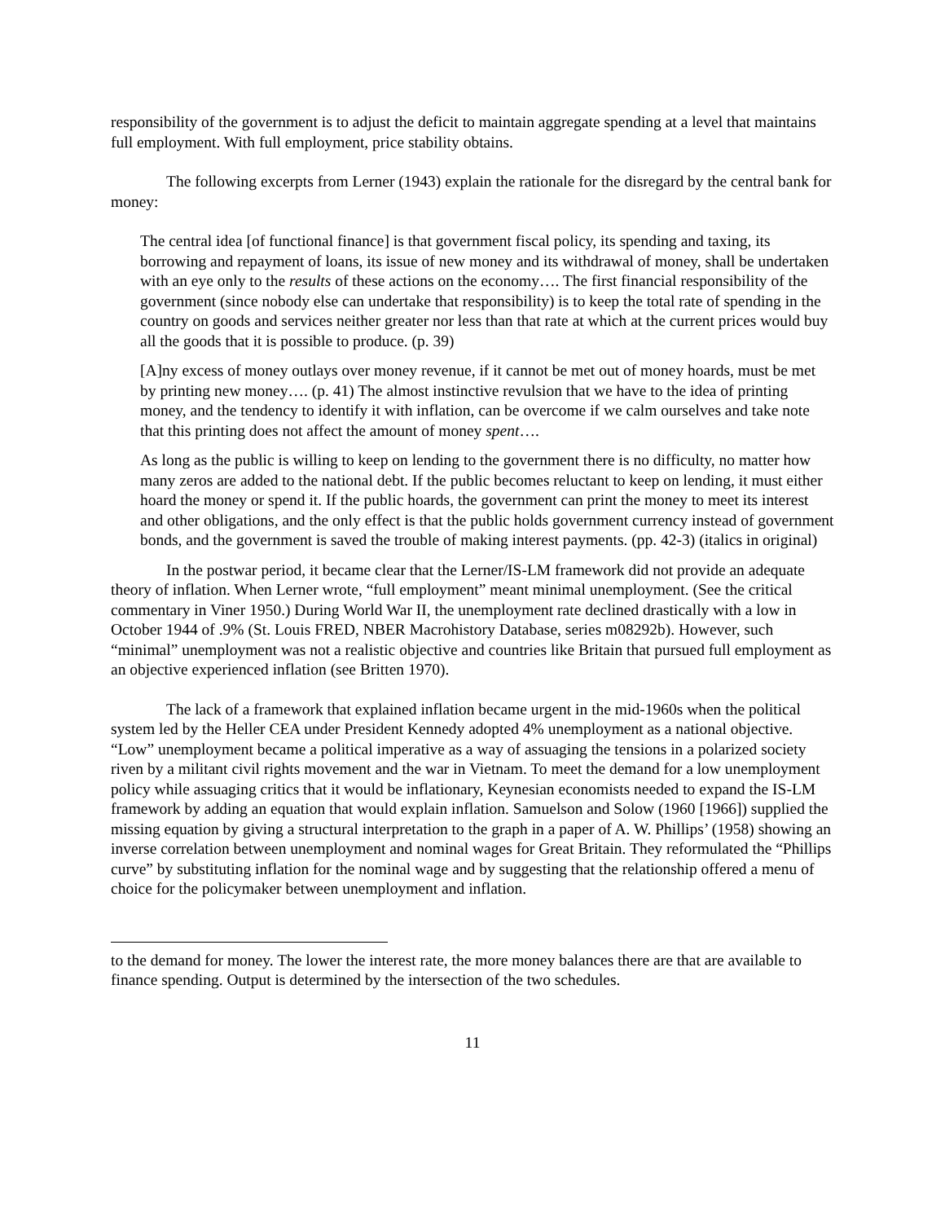responsibility of the government is to adjust the deficit to maintain aggregate spending at a level that maintains full employment. With full employment, price stability obtains.
The following excerpts from Lerner (1943) explain the rationale for the disregard by the central bank for money:
The central idea [of functional finance] is that government fiscal policy, its spending and taxing, its borrowing and repayment of loans, its issue of new money and its withdrawal of money, shall be undertaken with an eye only to the results of these actions on the economy…. The first financial responsibility of the government (since nobody else can undertake that responsibility) is to keep the total rate of spending in the country on goods and services neither greater nor less than that rate at which at the current prices would buy all the goods that it is possible to produce. (p. 39)
[A]ny excess of money outlays over money revenue, if it cannot be met out of money hoards, must be met by printing new money…. (p. 41) The almost instinctive revulsion that we have to the idea of printing money, and the tendency to identify it with inflation, can be overcome if we calm ourselves and take note that this printing does not affect the amount of money spent….
As long as the public is willing to keep on lending to the government there is no difficulty, no matter how many zeros are added to the national debt. If the public becomes reluctant to keep on lending, it must either hoard the money or spend it. If the public hoards, the government can print the money to meet its interest and other obligations, and the only effect is that the public holds government currency instead of government bonds, and the government is saved the trouble of making interest payments. (pp. 42-3) (italics in original)
In the postwar period, it became clear that the Lerner/IS-LM framework did not provide an adequate theory of inflation. When Lerner wrote, “full employment” meant minimal unemployment. (See the critical commentary in Viner 1950.) During World War II, the unemployment rate declined drastically with a low in October 1944 of .9% (St. Louis FRED, NBER Macrohistory Database, series m08292b). However, such “minimal” unemployment was not a realistic objective and countries like Britain that pursued full employment as an objective experienced inflation (see Britten 1970).
The lack of a framework that explained inflation became urgent in the mid-1960s when the political system led by the Heller CEA under President Kennedy adopted 4% unemployment as a national objective. “Low” unemployment became a political imperative as a way of assuaging the tensions in a polarized society riven by a militant civil rights movement and the war in Vietnam. To meet the demand for a low unemployment policy while assuaging critics that it would be inflationary, Keynesian economists needed to expand the IS-LM framework by adding an equation that would explain inflation. Samuelson and Solow (1960 [1966]) supplied the missing equation by giving a structural interpretation to the graph in a paper of A. W. Phillips’ (1958) showing an inverse correlation between unemployment and nominal wages for Great Britain. They reformulated the “Phillips curve” by substituting inflation for the nominal wage and by suggesting that the relationship offered a menu of choice for the policymaker between unemployment and inflation.
to the demand for money. The lower the interest rate, the more money balances there are that are available to finance spending. Output is determined by the intersection of the two schedules.
11